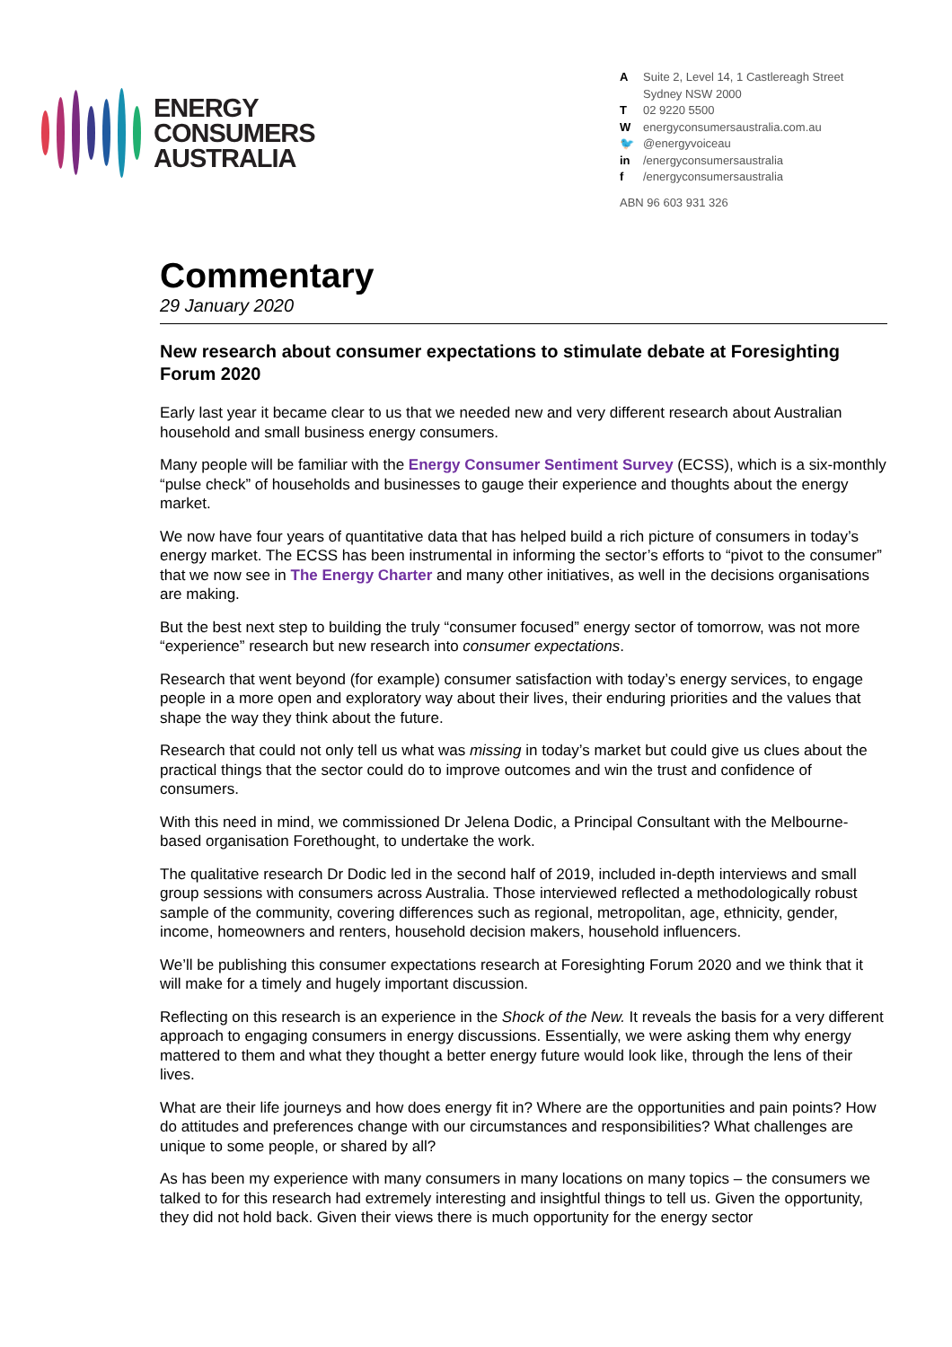ENERGY
CONSUMERS
AUSTRALIA
A Suite 2, Level 14, 1 Castlereagh Street
Sydney NSW 2000
T 02 9220 5500
Wenergyconsumersaustralia.com.au
🐦 @energyvoiceau
in /energyconsumersaustralia
f /energyconsumersaustralia
ABN 96 603 931 326
Commentary
29 January 2020
New research about consumer expectations to stimulate debate at Foresighting Forum 2020
Early last year it became clear to us that we needed new and very different research about Australian household and small business energy consumers.
Many people will be familiar with the Energy Consumer Sentiment Survey (ECSS), which is a six-monthly “pulse check” of households and businesses to gauge their experience and thoughts about the energy market.
We now have four years of quantitative data that has helped build a rich picture of consumers in today’s energy market. The ECSS has been instrumental in informing the sector’s efforts to “pivot to the consumer” that we now see in The Energy Charter and many other initiatives, as well in the decisions organisations are making.
But the best next step to building the truly “consumer focused” energy sector of tomorrow, was not more “experience” research but new research into consumer expectations.
Research that went beyond (for example) consumer satisfaction with today’s energy services, to engage people in a more open and exploratory way about their lives, their enduring priorities and the values that shape the way they think about the future.
Research that could not only tell us what was missing in today’s market but could give us clues about the practical things that the sector could do to improve outcomes and win the trust and confidence of consumers.
With this need in mind, we commissioned Dr Jelena Dodic, a Principal Consultant with the Melbourne-based organisation Forethought, to undertake the work.
The qualitative research Dr Dodic led in the second half of 2019, included in-depth interviews and small group sessions with consumers across Australia. Those interviewed reflected a methodologically robust sample of the community, covering differences such as regional, metropolitan, age, ethnicity, gender, income, homeowners and renters, household decision makers, household influencers.
We’ll be publishing this consumer expectations research at Foresighting Forum 2020 and we think that it will make for a timely and hugely important discussion.
Reflecting on this research is an experience in the Shock of the New. It reveals the basis for a very different approach to engaging consumers in energy discussions. Essentially, we were asking them why energy mattered to them and what they thought a better energy future would look like, through the lens of their lives.
What are their life journeys and how does energy fit in? Where are the opportunities and pain points? How do attitudes and preferences change with our circumstances and responsibilities? What challenges are unique to some people, or shared by all?
As has been my experience with many consumers in many locations on many topics – the consumers we talked to for this research had extremely interesting and insightful things to tell us. Given the opportunity, they did not hold back. Given their views there is much opportunity for the energy sector